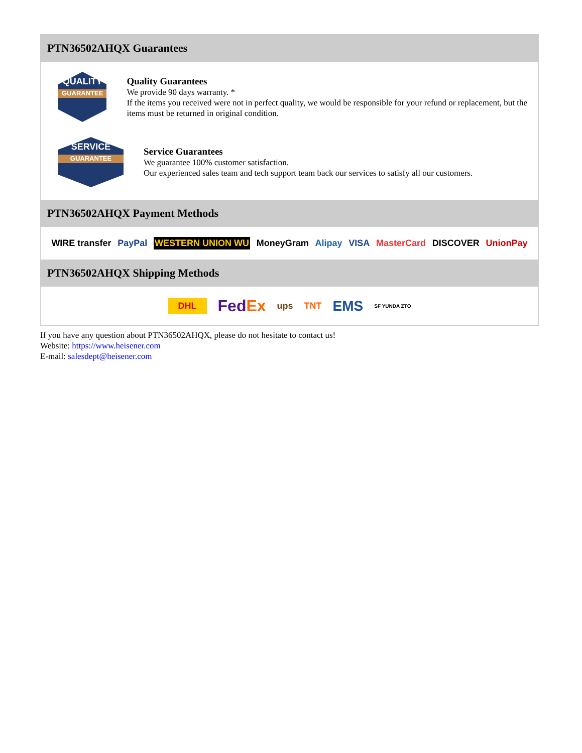PTN36502AHQX Guarantees
QUALITY
GUARANTEE
Quality Guarantees
We provide 90 days warranty. *
If the items you received were not in perfect quality, we would be responsible for your refund or replacement, but the items must be returned in original condition.
SERVICE
GUARANTEE
Service Guarantees
We guarantee 100% customer satisfaction.
Our experienced sales team and tech support team back our services to satisfy all our customers.
PTN36502AHQX Payment Methods
WIRE transfer PayPal WESTERN UNION WU MoneyGram Alipay VISA MasterCard DISCOVER UnionPay
PTN36502AHQX Shipping Methods
DHL FedEx ups TNT EMS SF YUNDA ZTO
If you have any question about PTN36502AHQX, please do not hesitate to contact us!
Website: https://www.heisener.com
E-mail: salesdept@heisener.com